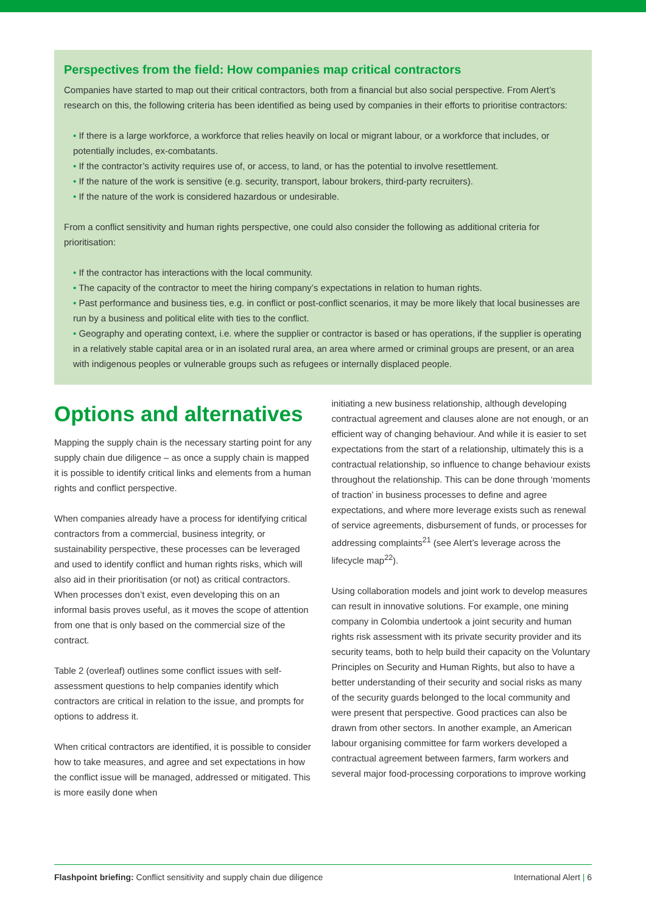Perspectives from the field: How companies map critical contractors
Companies have started to map out their critical contractors, both from a financial but also social perspective. From Alert’s research on this, the following criteria has been identified as being used by companies in their efforts to prioritise contractors:
• If there is a large workforce, a workforce that relies heavily on local or migrant labour, or a workforce that includes, or potentially includes, ex-combatants.
• If the contractor’s activity requires use of, or access, to land, or has the potential to involve resettlement.
• If the nature of the work is sensitive (e.g. security, transport, labour brokers, third-party recruiters).
• If the nature of the work is considered hazardous or undesirable.
From a conflict sensitivity and human rights perspective, one could also consider the following as additional criteria for prioritisation:
• If the contractor has interactions with the local community.
• The capacity of the contractor to meet the hiring company’s expectations in relation to human rights.
• Past performance and business ties, e.g. in conflict or post-conflict scenarios, it may be more likely that local businesses are run by a business and political elite with ties to the conflict.
• Geography and operating context, i.e. where the supplier or contractor is based or has operations, if the supplier is operating in a relatively stable capital area or in an isolated rural area, an area where armed or criminal groups are present, or an area with indigenous peoples or vulnerable groups such as refugees or internally displaced people.
Options and alternatives
Mapping the supply chain is the necessary starting point for any supply chain due diligence – as once a supply chain is mapped it is possible to identify critical links and elements from a human rights and conflict perspective.
When companies already have a process for identifying critical contractors from a commercial, business integrity, or sustainability perspective, these processes can be leveraged and used to identify conflict and human rights risks, which will also aid in their prioritisation (or not) as critical contractors. When processes don’t exist, even developing this on an informal basis proves useful, as it moves the scope of attention from one that is only based on the commercial size of the contract.
Table 2 (overleaf) outlines some conflict issues with self-assessment questions to help companies identify which contractors are critical in relation to the issue, and prompts for options to address it.
When critical contractors are identified, it is possible to consider how to take measures, and agree and set expectations in how the conflict issue will be managed, addressed or mitigated. This is more easily done when
initiating a new business relationship, although developing contractual agreement and clauses alone are not enough, or an efficient way of changing behaviour. And while it is easier to set expectations from the start of a relationship, ultimately this is a contractual relationship, so influence to change behaviour exists throughout the relationship. This can be done through ‘moments of traction’ in business processes to define and agree expectations, and where more leverage exists such as renewal of service agreements, disbursement of funds, or processes for addressing complaints<sup>21</sup> (see Alert’s leverage across the lifecycle map<sup>22</sup>).
Using collaboration models and joint work to develop measures can result in innovative solutions. For example, one mining company in Colombia undertook a joint security and human rights risk assessment with its private security provider and its security teams, both to help build their capacity on the Voluntary Principles on Security and Human Rights, but also to have a better understanding of their security and social risks as many of the security guards belonged to the local community and were present that perspective. Good practices can also be drawn from other sectors. In another example, an American labour organising committee for farm workers developed a contractual agreement between farmers, farm workers and several major food-processing corporations to improve working
Flashpoint briefing: Conflict sensitivity and supply chain due diligence International Alert | 6